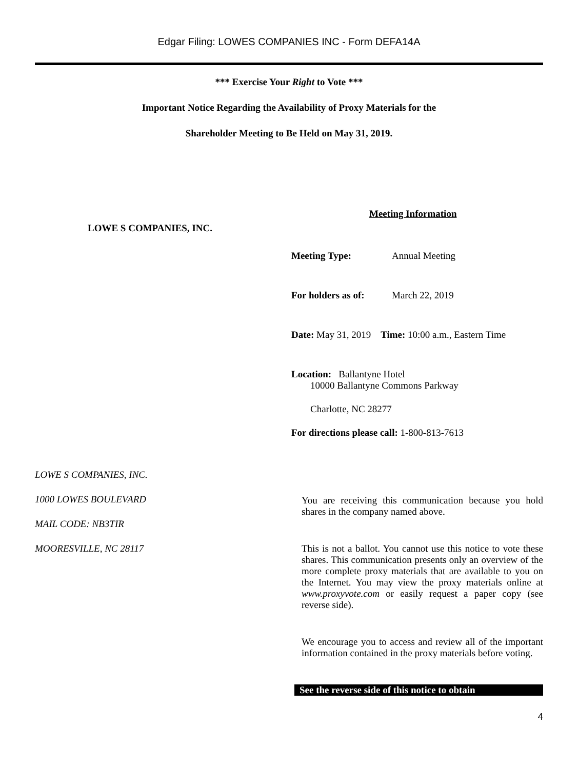Edgar Filing: LOWES COMPANIES INC - Form DEFA14A
*** Exercise Your Right to Vote ***
Important Notice Regarding the Availability of Proxy Materials for the
Shareholder Meeting to Be Held on May 31, 2019.
LOWE S COMPANIES, INC.
Meeting Information
Meeting Type: Annual Meeting
For holders as of: March 22, 2019
Date: May 31, 2019 Time: 10:00 a.m., Eastern Time
Location: Ballantyne Hotel
10000 Ballantyne Commons Parkway
Charlotte, NC 28277
For directions please call: 1-800-813-7613
LOWE S COMPANIES, INC.
1000 LOWES BOULEVARD
MAIL CODE: NB3TIR
MOORESVILLE, NC 28117
You are receiving this communication because you hold shares in the company named above.
This is not a ballot. You cannot use this notice to vote these shares. This communication presents only an overview of the more complete proxy materials that are available to you on the Internet. You may view the proxy materials online at www.proxyvote.com or easily request a paper copy (see reverse side).
We encourage you to access and review all of the important information contained in the proxy materials before voting.
See the reverse side of this notice to obtain
4